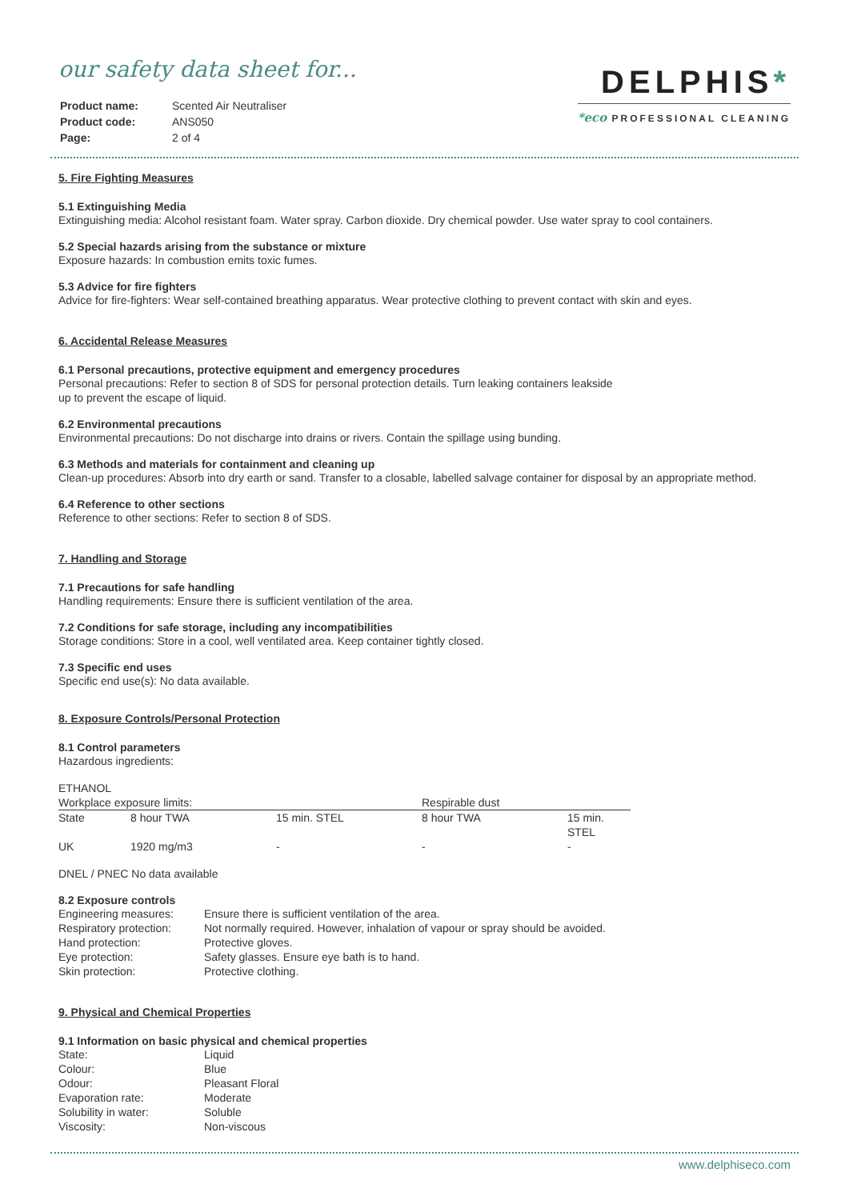our safety data sheet for...
| Product name: | Scented Air Neutraliser |
| Product code: | ANS050 |
| Page: | 2 of 4 |
DELPHIS*
*eco PROFESSIONAL CLEANING
5. Fire Fighting Measures
5.1 Extinguishing Media
Extinguishing media: Alcohol resistant foam. Water spray. Carbon dioxide. Dry chemical powder. Use water spray to cool containers.
5.2 Special hazards arising from the substance or mixture
Exposure hazards: In combustion emits toxic fumes.
5.3 Advice for fire fighters
Advice for fire-fighters: Wear self-contained breathing apparatus. Wear protective clothing to prevent contact with skin and eyes.
6. Accidental Release Measures
6.1 Personal precautions, protective equipment and emergency procedures
Personal precautions: Refer to section 8 of SDS for personal protection details. Turn leaking containers leakside
up to prevent the escape of liquid.
6.2 Environmental precautions
Environmental precautions: Do not discharge into drains or rivers. Contain the spillage using bunding.
6.3 Methods and materials for containment and cleaning up
Clean-up procedures: Absorb into dry earth or sand. Transfer to a closable, labelled salvage container for disposal by an appropriate method.
6.4 Reference to other sections
Reference to other sections: Refer to section 8 of SDS.
7. Handling and Storage
7.1 Precautions for safe handling
Handling requirements: Ensure there is sufficient ventilation of the area.
7.2 Conditions for safe storage, including any incompatibilities
Storage conditions: Store in a cool, well ventilated area. Keep container tightly closed.
7.3 Specific end uses
Specific end use(s): No data available.
8. Exposure Controls/Personal Protection
8.1 Control parameters
Hazardous ingredients:
| ETHANOL | | | | |
| Workplace exposure limits: | | | Respirable dust | |
| State | 8 hour TWA | 15 min. STEL | 8 hour TWA | 15 min. STEL |
| UK | 1920 mg/m3 | - | - | - |
DNEL / PNEC No data available
8.2 Exposure controls
| Engineering measures: | Ensure there is sufficient ventilation of the area. |
| Respiratory protection: | Not normally required. However, inhalation of vapour or spray should be avoided. |
| Hand protection: | Protective gloves. |
| Eye protection: | Safety glasses. Ensure eye bath is to hand. |
| Skin protection: | Protective clothing. |
9. Physical and Chemical Properties
9.1 Information on basic physical and chemical properties
| State: | Liquid |
| Colour: | Blue |
| Odour: | Pleasant Floral |
| Evaporation rate: | Moderate |
| Solubility in water: | Soluble |
| Viscosity: | Non-viscous |
www.delphiseco.com